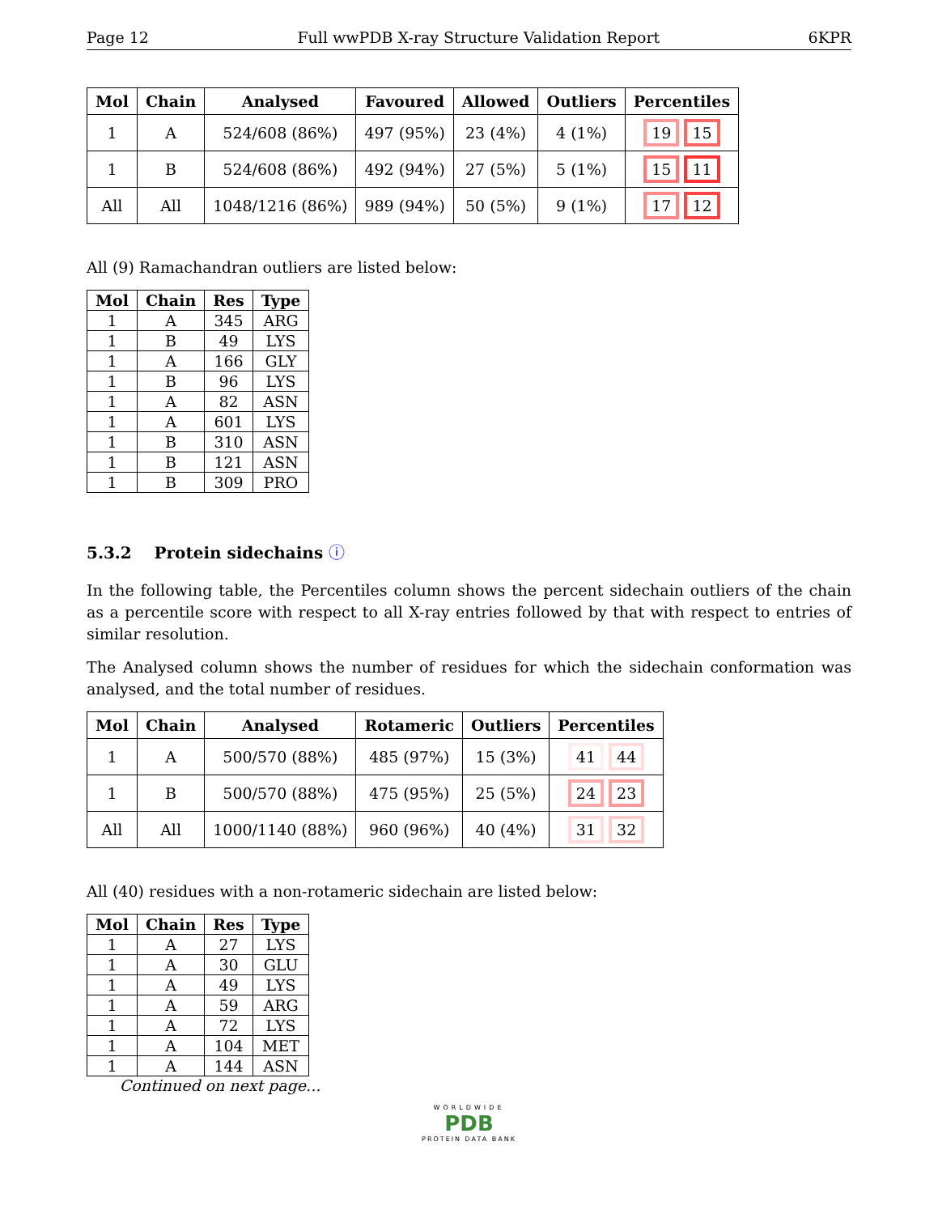Page 12 Full wwPDB X-ray Structure Validation Report 6KPR
| Mol | Chain | Analysed | Favoured | Allowed | Outliers | Percentiles |
| --- | --- | --- | --- | --- | --- | --- |
| 1 | A | 524/608 (86%) | 497 (95%) | 23 (4%) | 4 (1%) | 19 15 |
| 1 | B | 524/608 (86%) | 492 (94%) | 27 (5%) | 5 (1%) | 15 11 |
| All | All | 1048/1216 (86%) | 989 (94%) | 50 (5%) | 9 (1%) | 17 12 |
All (9) Ramachandran outliers are listed below:
| Mol | Chain | Res | Type |
| --- | --- | --- | --- |
| 1 | A | 345 | ARG |
| 1 | B | 49 | LYS |
| 1 | A | 166 | GLY |
| 1 | B | 96 | LYS |
| 1 | A | 82 | ASN |
| 1 | A | 601 | LYS |
| 1 | B | 310 | ASN |
| 1 | B | 121 | ASN |
| 1 | B | 309 | PRO |
5.3.2 Protein sidechains ⓘ
In the following table, the Percentiles column shows the percent sidechain outliers of the chain as a percentile score with respect to all X-ray entries followed by that with respect to entries of similar resolution.
The Analysed column shows the number of residues for which the sidechain conformation was analysed, and the total number of residues.
| Mol | Chain | Analysed | Rotameric | Outliers | Percentiles |
| --- | --- | --- | --- | --- | --- |
| 1 | A | 500/570 (88%) | 485 (97%) | 15 (3%) | 41 44 |
| 1 | B | 500/570 (88%) | 475 (95%) | 25 (5%) | 24 23 |
| All | All | 1000/1140 (88%) | 960 (96%) | 40 (4%) | 31 32 |
All (40) residues with a non-rotameric sidechain are listed below:
| Mol | Chain | Res | Type |
| --- | --- | --- | --- |
| 1 | A | 27 | LYS |
| 1 | A | 30 | GLU |
| 1 | A | 49 | LYS |
| 1 | A | 59 | ARG |
| 1 | A | 72 | LYS |
| 1 | A | 104 | MET |
| 1 | A | 144 | ASN |
Continued on next page...
WORLDWIDE
PDB
PROTEIN DATA BANK